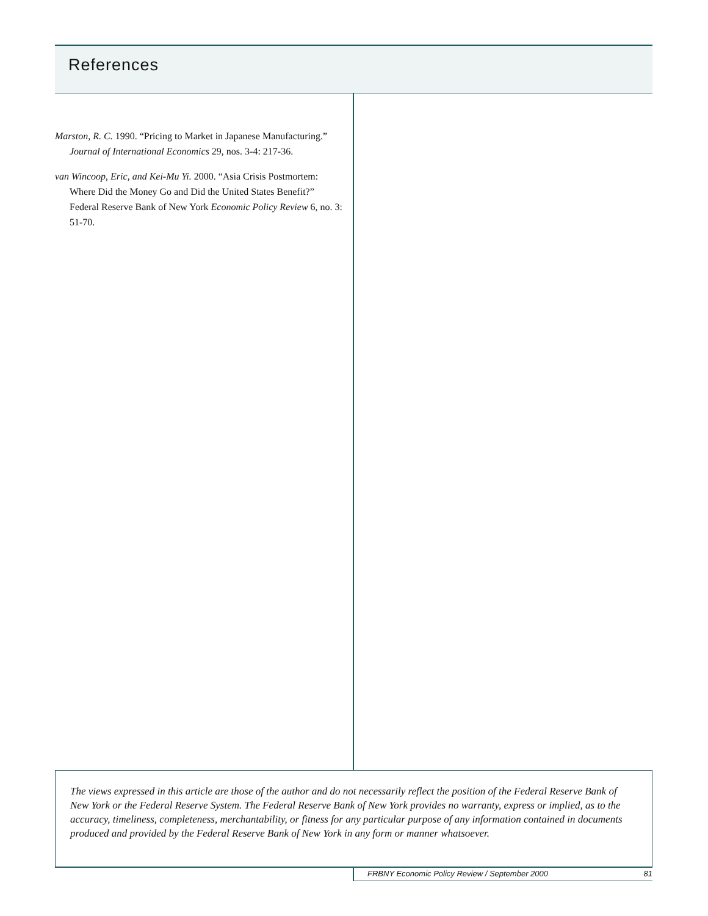References
Marston, R. C. 1990. “Pricing to Market in Japanese Manufacturing.” Journal of International Economics 29, nos. 3-4: 217-36.
van Wincoop, Eric, and Kei-Mu Yi. 2000. “Asia Crisis Postmortem: Where Did the Money Go and Did the United States Benefit?” Federal Reserve Bank of New York Economic Policy Review 6, no. 3: 51-70.
The views expressed in this article are those of the author and do not necessarily reflect the position of the Federal Reserve Bank of New York or the Federal Reserve System. The Federal Reserve Bank of New York provides no warranty, express or implied, as to the accuracy, timeliness, completeness, merchantability, or fitness for any particular purpose of any information contained in documents produced and provided by the Federal Reserve Bank of New York in any form or manner whatsoever.
FRBNY Economic Policy Review / September 2000 81